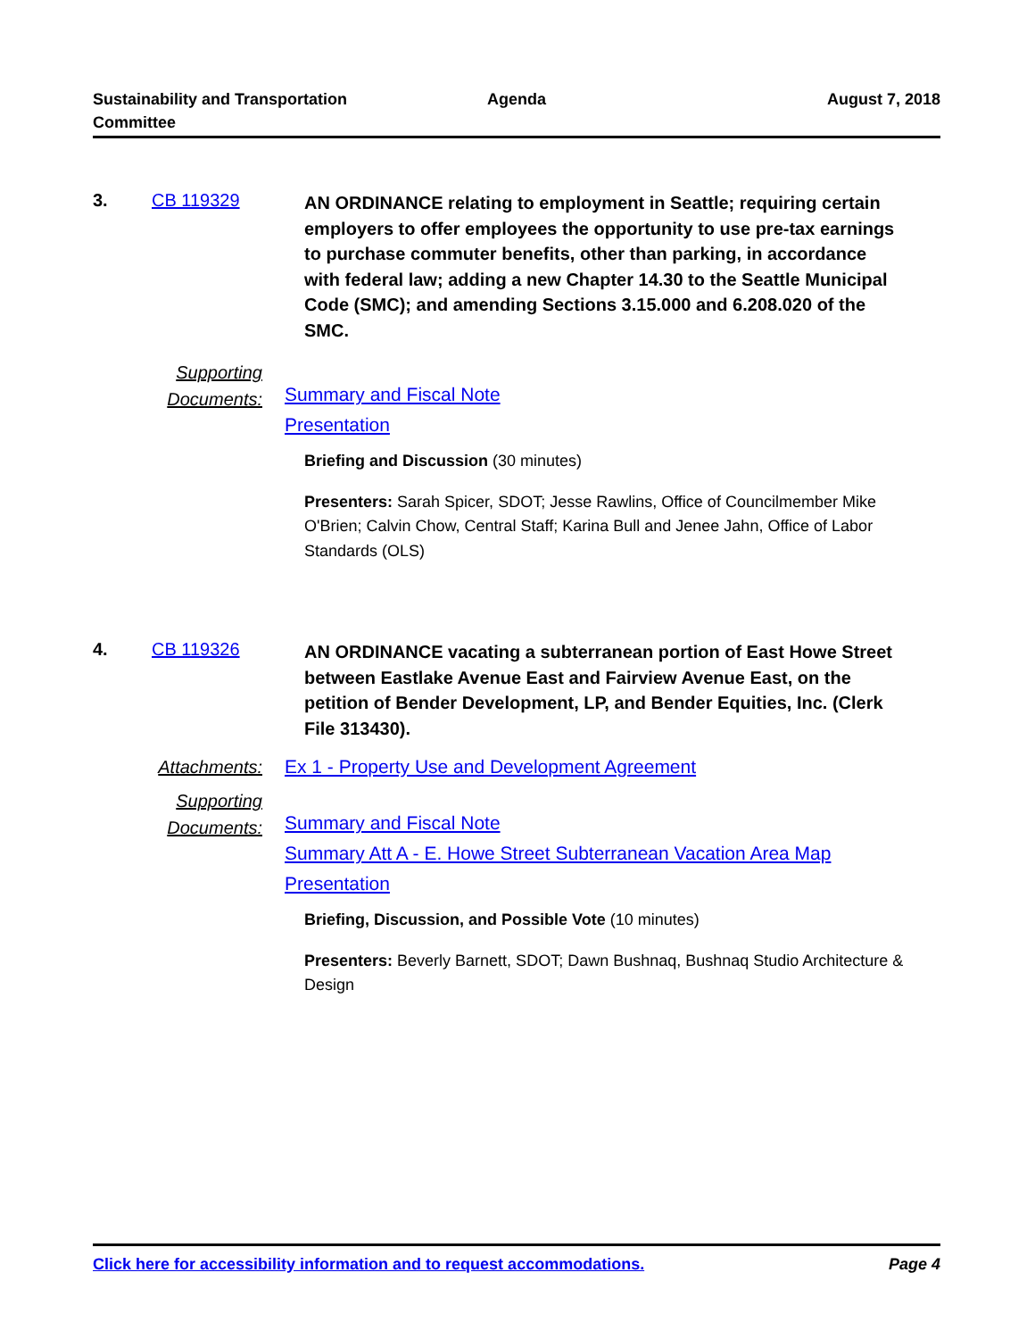Sustainability and Transportation Committee
Agenda August 7, 2018
3. CB 119329
AN ORDINANCE relating to employment in Seattle; requiring certain employers to offer employees the opportunity to use pre-tax earnings to purchase commuter benefits, other than parking, in accordance with federal law; adding a new Chapter 14.30 to the Seattle Municipal Code (SMC); and amending Sections 3.15.000 and 6.208.020 of the SMC.
Supporting Documents:
Summary and Fiscal Note
Presentation
Briefing and Discussion (30 minutes)
Presenters: Sarah Spicer, SDOT; Jesse Rawlins, Office of Councilmember Mike O'Brien; Calvin Chow, Central Staff; Karina Bull and Jenee Jahn, Office of Labor Standards (OLS)
4. CB 119326
AN ORDINANCE vacating a subterranean portion of East Howe Street between Eastlake Avenue East and Fairview Avenue East, on the petition of Bender Development, LP, and Bender Equities, Inc. (Clerk File 313430).
Attachments: Ex 1 - Property Use and Development Agreement
Supporting Documents:
Summary and Fiscal Note
Summary Att A - E. Howe Street Subterranean Vacation Area Map
Presentation
Briefing, Discussion, and Possible Vote (10 minutes)
Presenters: Beverly Barnett, SDOT; Dawn Bushnaq, Bushnaq Studio Architecture & Design
Click here for accessibility information and to request accommodations. Page 4